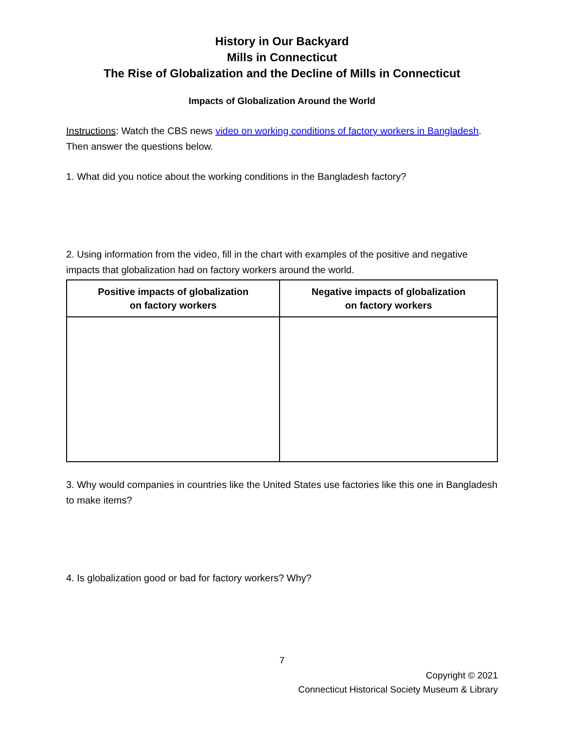History in Our Backyard
Mills in Connecticut
The Rise of Globalization and the Decline of Mills in Connecticut
Impacts of Globalization Around the World
Instructions: Watch the CBS news video on working conditions of factory workers in Bangladesh. Then answer the questions below.
1. What did you notice about the working conditions in the Bangladesh factory?
2. Using information from the video, fill in the chart with examples of the positive and negative impacts that globalization had on factory workers around the world.
| Positive impacts of globalization on factory workers | Negative impacts of globalization on factory workers |
| --- | --- |
3. Why would companies in countries like the United States use factories like this one in Bangladesh to make items?
4. Is globalization good or bad for factory workers? Why?
7
Copyright © 2021
Connecticut Historical Society Museum & Library